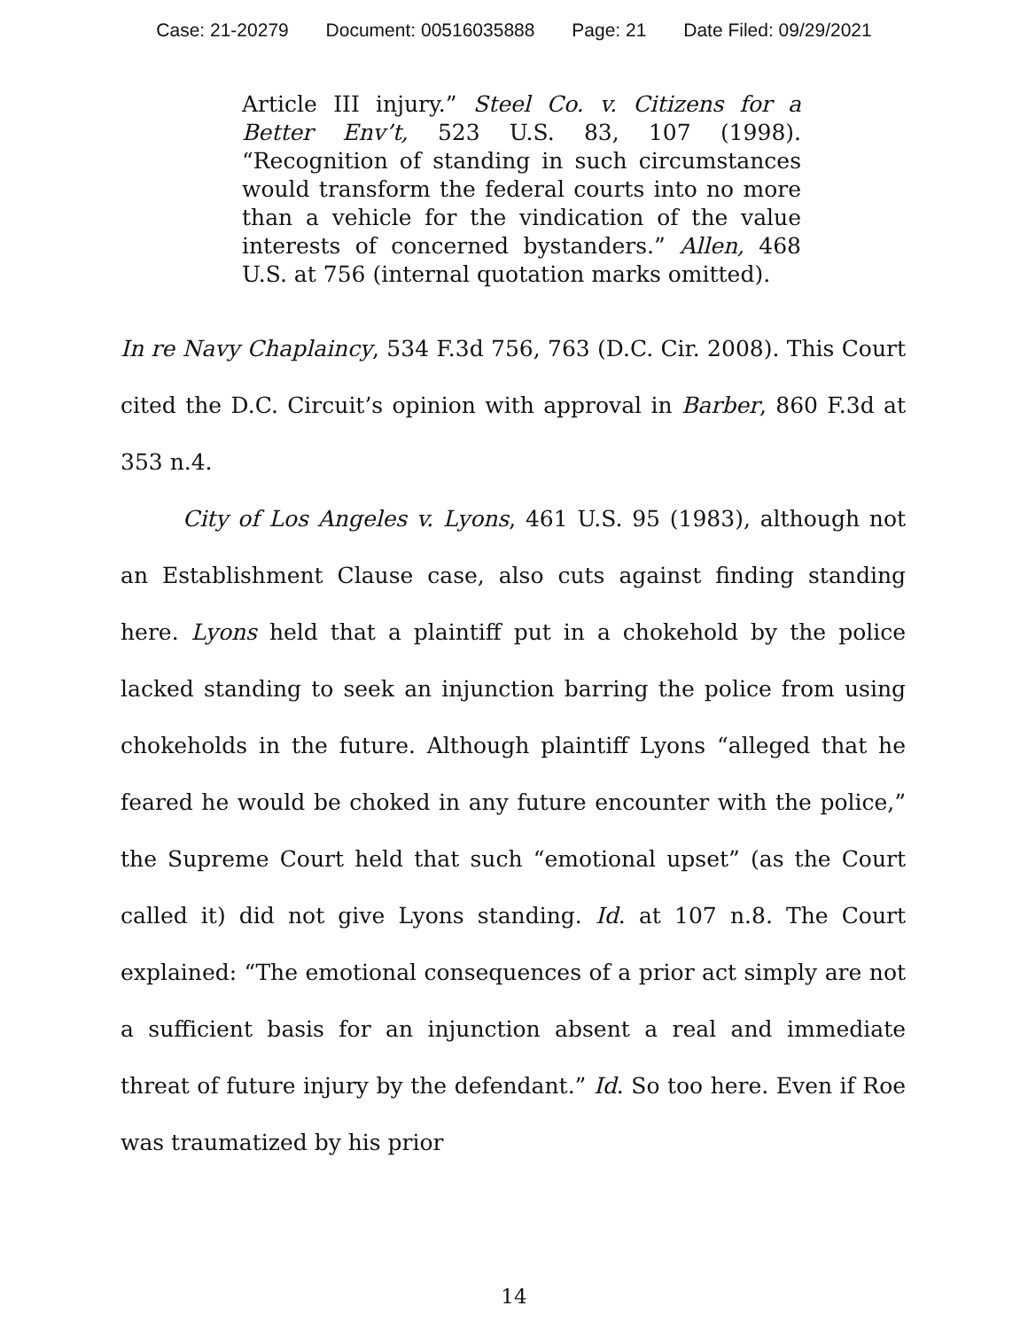Case: 21-20279 Document: 00516035888 Page: 21 Date Filed: 09/29/2021
Article III injury.” Steel Co. v. Citizens for a Better Env’t, 523 U.S. 83, 107 (1998). “Recognition of standing in such circumstances would transform the federal courts into no more than a vehicle for the vindication of the value interests of concerned bystanders.” Allen, 468 U.S. at 756 (internal quotation marks omitted).
In re Navy Chaplaincy, 534 F.3d 756, 763 (D.C. Cir. 2008). This Court cited the D.C. Circuit’s opinion with approval in Barber, 860 F.3d at 353 n.4.
City of Los Angeles v. Lyons, 461 U.S. 95 (1983), although not an Establishment Clause case, also cuts against finding standing here. Lyons held that a plaintiff put in a chokehold by the police lacked standing to seek an injunction barring the police from using chokeholds in the future. Although plaintiff Lyons “alleged that he feared he would be choked in any future encounter with the police,” the Supreme Court held that such “emotional upset” (as the Court called it) did not give Lyons standing. Id. at 107 n.8. The Court explained: “The emotional consequences of a prior act simply are not a sufficient basis for an injunction absent a real and immediate threat of future injury by the defendant.” Id. So too here. Even if Roe was traumatized by his prior
14